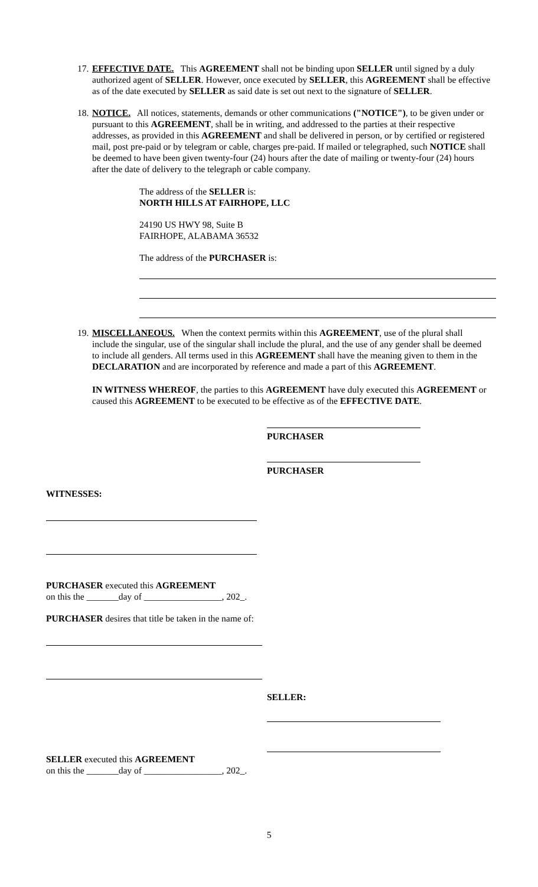17.
EFFECTIVE DATE. This AGREEMENT shall not be binding upon SELLER until signed by a duly authorized agent of SELLER. However, once executed by SELLER, this AGREEMENT shall be effective as of the date executed by SELLER as said date is set out next to the signature of SELLER.
18.
NOTICE. All notices, statements, demands or other communications ("NOTICE"), to be given under or pursuant to this AGREEMENT, shall be in writing, and addressed to the parties at their respective addresses, as provided in this AGREEMENT and shall be delivered in person, or by certified or registered mail, post pre-paid or by telegram or cable, charges pre-paid. If mailed or telegraphed, such NOTICE shall be deemed to have been given twenty-four (24) hours after the date of mailing or twenty-four (24) hours after the date of delivery to the telegraph or cable company.
The address of the SELLER is:
NORTH HILLS AT FAIRHOPE, LLC
24190 US HWY 98, Suite B
FAIRHOPE, ALABAMA 36532
The address of the PURCHASER is:
19.
MISCELLANEOUS. When the context permits within this AGREEMENT, use of the plural shall include the singular, use of the singular shall include the plural, and the use of any gender shall be deemed to include all genders. All terms used in this AGREEMENT shall have the meaning given to them in the DECLARATION and are incorporated by reference and made a part of this AGREEMENT.
IN WITNESS WHEREOF, the parties to this AGREEMENT have duly executed this AGREEMENT or caused this AGREEMENT to be executed to be effective as of the EFFECTIVE DATE.
PURCHASER
PURCHASER
WITNESSES:
PURCHASER executed this AGREEMENT
on this the _______day of _________________, 202_.
PURCHASER desires that title be taken in the name of:
SELLER:
SELLER executed this AGREEMENT
on this the _______day of _________________, 202_.
5